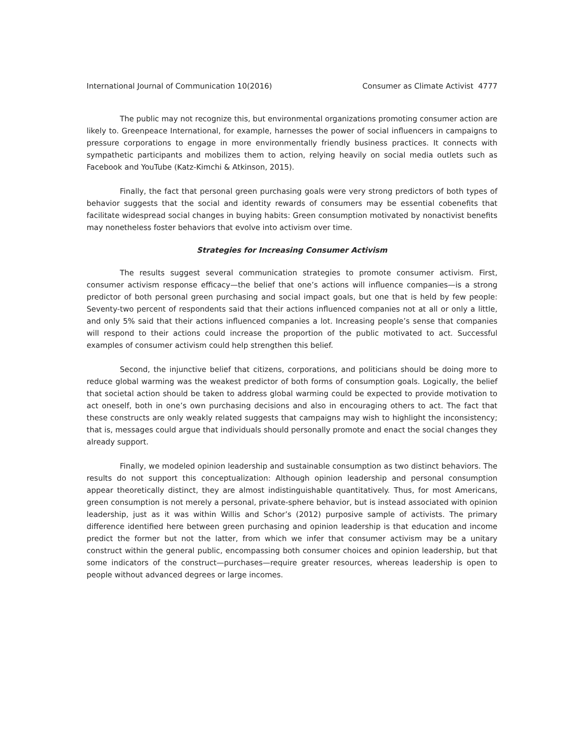International Journal of Communication 10(2016) Consumer as Climate Activist 4777
The public may not recognize this, but environmental organizations promoting consumer action are likely to. Greenpeace International, for example, harnesses the power of social influencers in campaigns to pressure corporations to engage in more environmentally friendly business practices. It connects with sympathetic participants and mobilizes them to action, relying heavily on social media outlets such as Facebook and YouTube (Katz-Kimchi & Atkinson, 2015).
Finally, the fact that personal green purchasing goals were very strong predictors of both types of behavior suggests that the social and identity rewards of consumers may be essential cobenefits that facilitate widespread social changes in buying habits: Green consumption motivated by nonactivist benefits may nonetheless foster behaviors that evolve into activism over time.
Strategies for Increasing Consumer Activism
The results suggest several communication strategies to promote consumer activism. First, consumer activism response efficacy—the belief that one’s actions will influence companies—is a strong predictor of both personal green purchasing and social impact goals, but one that is held by few people: Seventy-two percent of respondents said that their actions influenced companies not at all or only a little, and only 5% said that their actions influenced companies a lot. Increasing people’s sense that companies will respond to their actions could increase the proportion of the public motivated to act. Successful examples of consumer activism could help strengthen this belief.
Second, the injunctive belief that citizens, corporations, and politicians should be doing more to reduce global warming was the weakest predictor of both forms of consumption goals. Logically, the belief that societal action should be taken to address global warming could be expected to provide motivation to act oneself, both in one’s own purchasing decisions and also in encouraging others to act. The fact that these constructs are only weakly related suggests that campaigns may wish to highlight the inconsistency; that is, messages could argue that individuals should personally promote and enact the social changes they already support.
Finally, we modeled opinion leadership and sustainable consumption as two distinct behaviors. The results do not support this conceptualization: Although opinion leadership and personal consumption appear theoretically distinct, they are almost indistinguishable quantitatively. Thus, for most Americans, green consumption is not merely a personal, private-sphere behavior, but is instead associated with opinion leadership, just as it was within Willis and Schor’s (2012) purposive sample of activists. The primary difference identified here between green purchasing and opinion leadership is that education and income predict the former but not the latter, from which we infer that consumer activism may be a unitary construct within the general public, encompassing both consumer choices and opinion leadership, but that some indicators of the construct—purchases—require greater resources, whereas leadership is open to people without advanced degrees or large incomes.